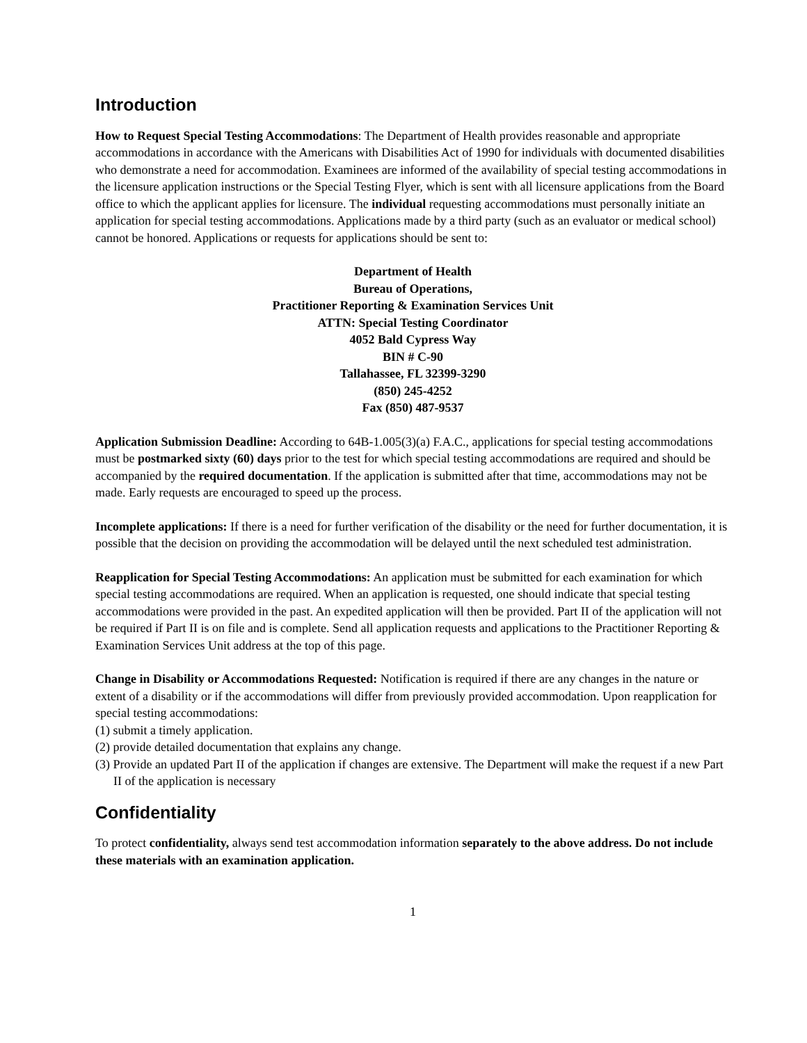Introduction
How to Request Special Testing Accommodations: The Department of Health provides reasonable and appropriate accommodations in accordance with the Americans with Disabilities Act of 1990 for individuals with documented disabilities who demonstrate a need for accommodation. Examinees are informed of the availability of special testing accommodations in the licensure application instructions or the Special Testing Flyer, which is sent with all licensure applications from the Board office to which the applicant applies for licensure. The individual requesting accommodations must personally initiate an application for special testing accommodations. Applications made by a third party (such as an evaluator or medical school) cannot be honored. Applications or requests for applications should be sent to:
Department of Health
Bureau of Operations,
Practitioner Reporting & Examination Services Unit
ATTN: Special Testing Coordinator
4052 Bald Cypress Way
BIN # C-90
Tallahassee, FL 32399-3290
(850) 245-4252
Fax (850) 487-9537
Application Submission Deadline: According to 64B-1.005(3)(a) F.A.C., applications for special testing accommodations must be postmarked sixty (60) days prior to the test for which special testing accommodations are required and should be accompanied by the required documentation. If the application is submitted after that time, accommodations may not be made. Early requests are encouraged to speed up the process.
Incomplete applications: If there is a need for further verification of the disability or the need for further documentation, it is possible that the decision on providing the accommodation will be delayed until the next scheduled test administration.
Reapplication for Special Testing Accommodations: An application must be submitted for each examination for which special testing accommodations are required. When an application is requested, one should indicate that special testing accommodations were provided in the past. An expedited application will then be provided. Part II of the application will not be required if Part II is on file and is complete. Send all application requests and applications to the Practitioner Reporting & Examination Services Unit address at the top of this page.
Change in Disability or Accommodations Requested: Notification is required if there are any changes in the nature or extent of a disability or if the accommodations will differ from previously provided accommodation. Upon reapplication for special testing accommodations:
(1) submit a timely application.
(2) provide detailed documentation that explains any change.
(3) Provide an updated Part II of the application if changes are extensive. The Department will make the request if a new Part II of the application is necessary
Confidentiality
To protect confidentiality, always send test accommodation information separately to the above address. Do not include these materials with an examination application.
1